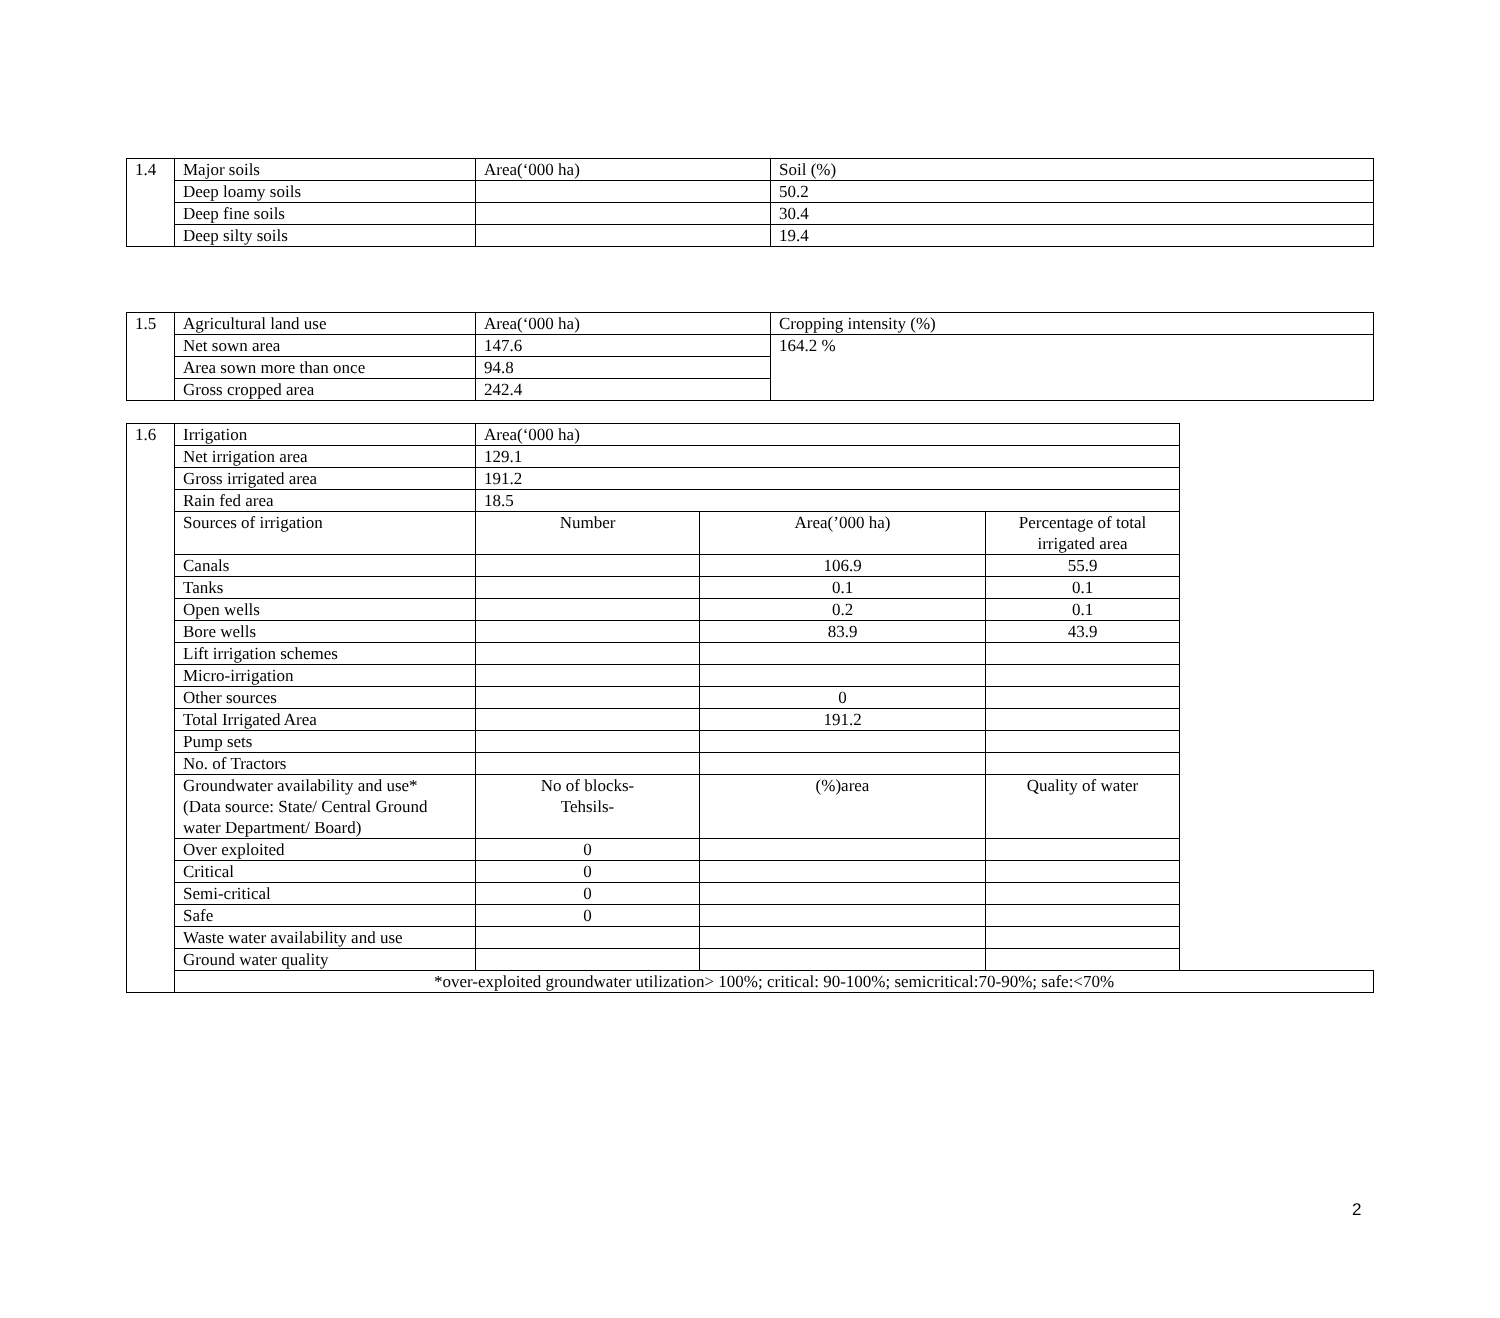| 1.4 | Major soils | Area(‘000 ha) | Soil (%) |
| | Deep loamy soils | | 50.2 |
| | Deep fine soils | | 30.4 |
| | Deep silty soils | | 19.4 |
| 1.5 | Agricultural land use | Area(‘000 ha) | Cropping intensity (%) |
| | Net sown area | 147.6 | 164.2 % |
| | Area sown more than once | 94.8 | |
| | Gross cropped area | 242.4 | |
| 1.6 | Irrigation | Area(‘000 ha) | | |
| | Net irrigation area | 129.1 | | |
| | Gross irrigated area | 191.2 | | |
| | Rain fed area | 18.5 | | |
| | Sources of irrigation | Number | Area(’000 ha) | Percentage of total irrigated area |
| | Canals | | 106.9 | 55.9 |
| | Tanks | | 0.1 | 0.1 |
| | Open wells | | 0.2 | 0.1 |
| | Bore wells | | 83.9 | 43.9 |
| | Lift irrigation schemes | | | |
| | Micro-irrigation | | | |
| | Other sources | | 0 | |
| | Total Irrigated Area | | 191.2 | |
| | Pump sets | | | |
| | No. of Tractors | | | |
| | Groundwater availability and use* (Data source: State/ Central Ground water Department/ Board) | No of blocks- Tehsils- | (%)area | Quality of water |
| | Over exploited | 0 | | |
| | Critical | 0 | | |
| | Semi-critical | 0 | | |
| | Safe | 0 | | |
| | Waste water availability and use | | | |
| | Ground water quality | | | |
| | *over-exploited groundwater utilization> 100%; critical: 90-100%; semicritical:70-90%; safe:<70% | | | |
2